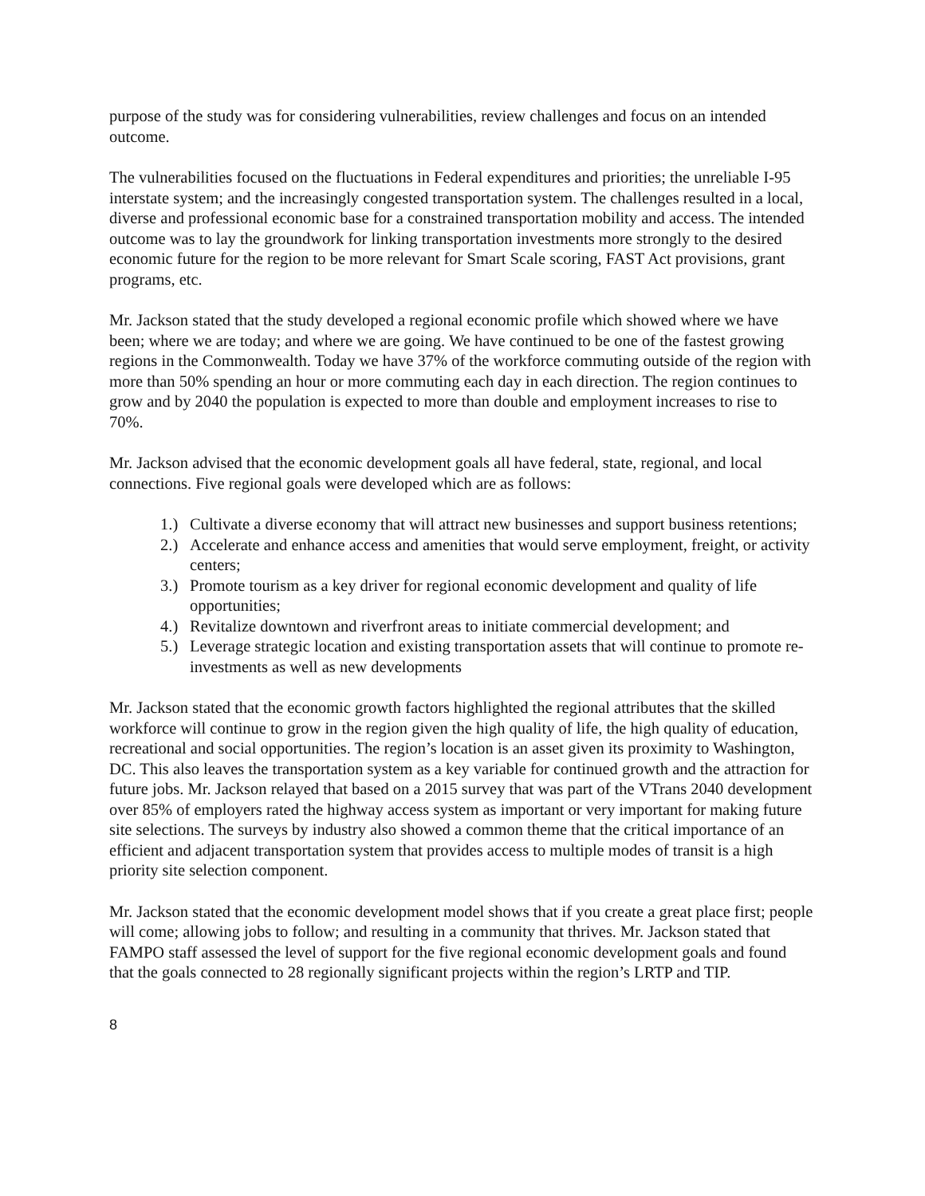purpose of the study was for considering vulnerabilities, review challenges and focus on an intended outcome.
The vulnerabilities focused on the fluctuations in Federal expenditures and priorities; the unreliable I-95 interstate system; and the increasingly congested transportation system. The challenges resulted in a local, diverse and professional economic base for a constrained transportation mobility and access. The intended outcome was to lay the groundwork for linking transportation investments more strongly to the desired economic future for the region to be more relevant for Smart Scale scoring, FAST Act provisions, grant programs, etc.
Mr. Jackson stated that the study developed a regional economic profile which showed where we have been; where we are today; and where we are going. We have continued to be one of the fastest growing regions in the Commonwealth. Today we have 37% of the workforce commuting outside of the region with more than 50% spending an hour or more commuting each day in each direction. The region continues to grow and by 2040 the population is expected to more than double and employment increases to rise to 70%.
Mr. Jackson advised that the economic development goals all have federal, state, regional, and local connections. Five regional goals were developed which are as follows:
1.) Cultivate a diverse economy that will attract new businesses and support business retentions;
2.) Accelerate and enhance access and amenities that would serve employment, freight, or activity centers;
3.) Promote tourism as a key driver for regional economic development and quality of life opportunities;
4.) Revitalize downtown and riverfront areas to initiate commercial development; and
5.) Leverage strategic location and existing transportation assets that will continue to promote re-investments as well as new developments
Mr. Jackson stated that the economic growth factors highlighted the regional attributes that the skilled workforce will continue to grow in the region given the high quality of life, the high quality of education, recreational and social opportunities. The region’s location is an asset given its proximity to Washington, DC. This also leaves the transportation system as a key variable for continued growth and the attraction for future jobs. Mr. Jackson relayed that based on a 2015 survey that was part of the VTrans 2040 development over 85% of employers rated the highway access system as important or very important for making future site selections. The surveys by industry also showed a common theme that the critical importance of an efficient and adjacent transportation system that provides access to multiple modes of transit is a high priority site selection component.
Mr. Jackson stated that the economic development model shows that if you create a great place first; people will come; allowing jobs to follow; and resulting in a community that thrives. Mr. Jackson stated that FAMPO staff assessed the level of support for the five regional economic development goals and found that the goals connected to 28 regionally significant projects within the region’s LRTP and TIP.
8